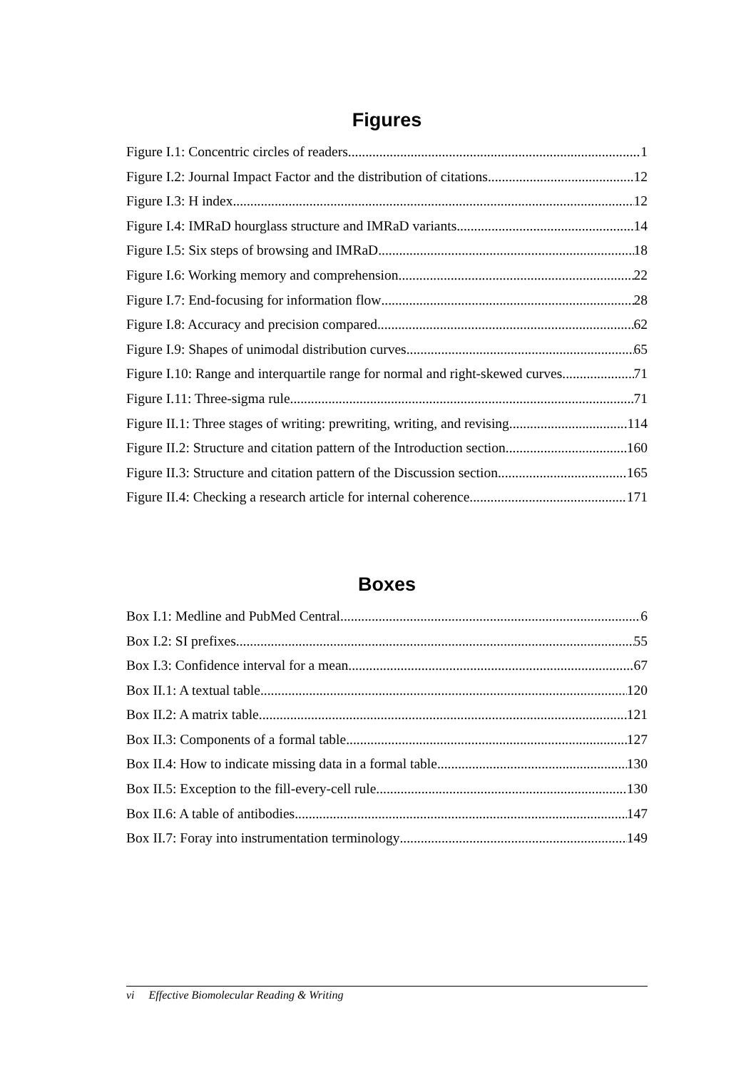Figures
Figure I.1: Concentric circles of readers 1
Figure I.2: Journal Impact Factor and the distribution of citations 12
Figure I.3: H index 12
Figure I.4: IMRaD hourglass structure and IMRaD variants 14
Figure I.5: Six steps of browsing and IMRaD 18
Figure I.6: Working memory and comprehension 22
Figure I.7: End-focusing for information flow 28
Figure I.8: Accuracy and precision compared 62
Figure I.9: Shapes of unimodal distribution curves 65
Figure I.10: Range and interquartile range for normal and right-skewed curves 71
Figure I.11: Three-sigma rule 71
Figure II.1: Three stages of writing: prewriting, writing, and revising 114
Figure II.2: Structure and citation pattern of the Introduction section 160
Figure II.3: Structure and citation pattern of the Discussion section 165
Figure II.4: Checking a research article for internal coherence 171
Boxes
Box I.1: Medline and PubMed Central 6
Box I.2: SI prefixes 55
Box I.3: Confidence interval for a mean 67
Box II.1: A textual table 120
Box II.2: A matrix table 121
Box II.3: Components of a formal table 127
Box II.4: How to indicate missing data in a formal table 130
Box II.5: Exception to the fill-every-cell rule 130
Box II.6: A table of antibodies 147
Box II.7: Foray into instrumentation terminology 149
vi Effective Biomolecular Reading & Writing